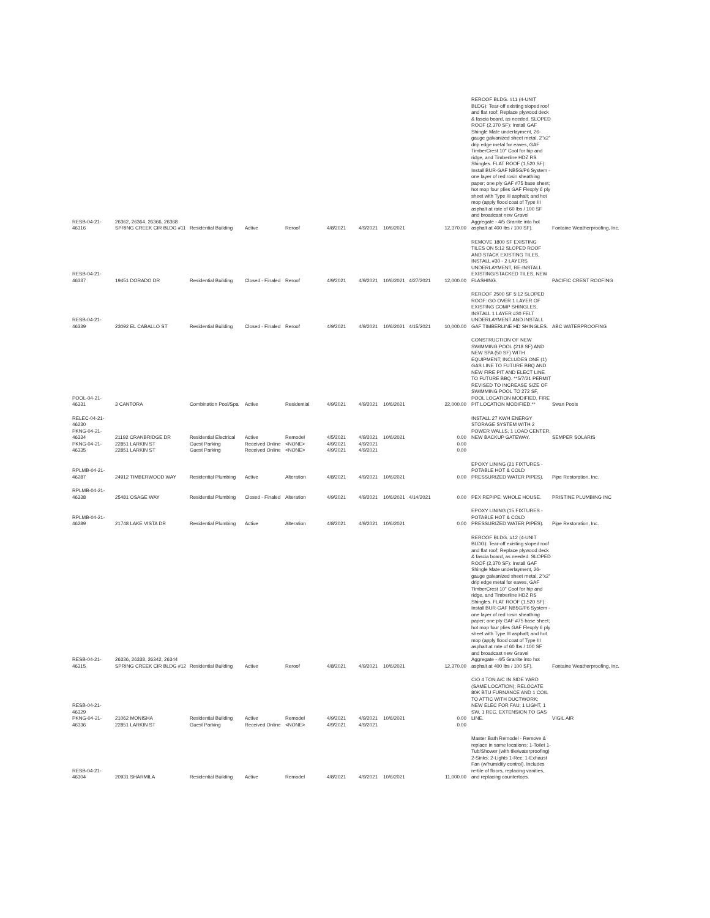| RESB-04-21-46316 | 26362, 26364, 26366, 26368 SPRING CREEK CIR BLDG #11 | Residential Building | Active | Reroof | 4/8/2021 | 4/9/2021 | 10/6/2021 | | 12,370.00 | REROOF BLDG. #11 (4-UNIT BLDG): Tear-off existing sloped roof and flat roof; Replace plywood deck & fascia board, as needed. SLOPED ROOF (2,370 SF): Install GAF Shingle Mate underlayment, 26-gauge galvanized sheet metal, 2"x2" drip edge metal for eaves, GAF TimberCrest 10" Cool for hip and ridge, and Timberline HDZ RS Shingles. FLAT ROOF (1,520 SF): Install BUR-GAF NB5G/P6 System - one layer of red rosin sheathing paper; one ply GAF #75 base sheet; hot mop four plies GAF Flexply 6 ply sheet with Type III asphalt; and hot mop (apply flood coat of Type III asphalt at rate of 60 lbs / 100 SF and broadcast new Gravel Aggregate - 4/5 Granite into hot asphalt at 400 lbs / 100 SF). | Fontaine Weatherproofing, Inc. |
| RESB-04-21-46337 | 19451 DORADO DR | Residential Building | Closed - Finaled | Reroof | 4/9/2021 | 4/9/2021 | 10/6/2021 | 4/27/2021 | 12,000.00 | REMOVE 1800 SF EXISTING TILES ON 5:12 SLOPED ROOF AND STACK EXISTING TILES, INSTALL #30 - 2 LAYERS UNDERLAYMENT, RE-INSTALL EXISTING/STACKED TILES, NEW FLASHING. | PACIFIC CREST ROOFING |
| RESB-04-21-46339 | 23092 EL CABALLO ST | Residential Building | Closed - Finaled | Reroof | 4/9/2021 | 4/9/2021 | 10/6/2021 | 4/15/2021 | 10,000.00 | REROOF 2500 SF 5:12 SLOPED ROOF: GO OVER 1 LAYER OF EXISTING COMP SHINGLES, INSTALL 1 LAYER #30 FELT UNDERLAYMENT AND INSTALL GAF TIMBERLINE HD SHINGLES. | ABC WATERPROOFING |
| POOL-04-21-46331 | 3 CANTORA | Combination Pool/Spa | Active | Residential | 4/9/2021 | 4/9/2021 | 10/6/2021 | | 22,000.00 | CONSTRUCTION OF NEW SWIMMING POOL (218 SF) AND NEW SPA (50 SF) WITH EQUIPMENT; INCLUDES ONE (1) GAS LINE TO FUTURE BBQ AND NEW FIRE PIT AND ELECT LINE TO FUTURE BBQ. **5/7/21 PERMIT REVISED TO INCREASE SIZE OF SWIMMING POOL TO 272 SF, POOL LOCATION MODIFIED, FIRE PIT LOCATION MODIFIED.** | Swan Pools |
| RELEC-04-21-46230 PKNG-04-21-46334 PKNG-04-21-46335 | 21192 CRANBRIDGE DR 22851 LARKIN ST 22851 LARKIN ST | Residential Electrical Guest Parking Guest Parking | Active Received Online Received Online | Remodel <NONE> <NONE> | 4/5/2021 4/9/2021 4/9/2021 | 4/9/2021 4/9/2021 4/9/2021 | 10/6/2021 | | 0.00 0.00 0.00 | INSTALL 27 KWH ENERGY STORAGE SYSTEM WITH 2 POWER WALLS, 1 LOAD CENTER, NEW BACKUP GATEWAY. | SEMPER SOLARIS |
| RPLMB-04-21-46287 | 24912 TIMBERWOOD WAY | Residential Plumbing | Active | Alteration | 4/8/2021 | 4/9/2021 | 10/6/2021 | | 0.00 | EPOXY LINING (21 FIXTURES - POTABLE HOT & COLD PRESSURIZED WATER PIPES). | Pipe Restoration, Inc. |
| RPLMB-04-21-46338 | 25481 OSAGE WAY | Residential Plumbing | Closed - Finaled | Alteration | 4/9/2021 | 4/9/2021 | 10/6/2021 | 4/14/2021 | 0.00 | PEX REPIPE: WHOLE HOUSE. | PRISTINE PLUMBING INC |
| RPLMB-04-21-46289 | 21748 LAKE VISTA DR | Residential Plumbing | Active | Alteration | 4/8/2021 | 4/9/2021 | 10/6/2021 | | 0.00 | EPOXY LINING (15 FIXTURES - POTABLE HOT & COLD PRESSURIZED WATER PIPES). | Pipe Restoration, Inc. |
| RESB-04-21-46315 | 26336, 26338, 26342, 26344 SPRING CREEK CIR BLDG #12 | Residential Building | Active | Reroof | 4/8/2021 | 4/9/2021 | 10/6/2021 | | 12,370.00 | REROOF BLDG. #12 (4-UNIT BLDG): Tear-off existing sloped roof and flat roof; Replace plywood deck & fascia board, as needed. SLOPED ROOF (2,370 SF): Install GAF Shingle Mate underlayment, 26-gauge galvanized sheet metal, 2"x2" drip edge metal for eaves, GAF TimberCrest 10" Cool for hip and ridge, and Timberline HDZ RS Shingles. FLAT ROOF (1,520 SF): Install BUR-GAF NB5G/P6 System - one layer of red rosin sheathing paper; one ply GAF #75 base sheet; hot mop four plies GAF Flexply 6 ply sheet with Type III asphalt; and hot mop (apply flood coat of Type III asphalt at rate of 60 lbs / 100 SF and broadcast new Gravel Aggregate - 4/5 Granite into hot asphalt at 400 lbs / 100 SF). | Fontaine Weatherproofing, Inc. |
| RESB-04-21-46329 PKNG-04-21-46336 | 21062 MONISHA 22851 LARKIN ST | Residential Building Guest Parking | Active Received Online | Remodel <NONE> | 4/9/2021 4/9/2021 | 4/9/2021 4/9/2021 | 10/6/2021 | | 0.00 0.00 | C/O 4 TON A/C IN SIDE YARD (SAME LOCATION); RELOCATE 80K BTU FURNANCE AND 1 COIL TO ATTIC WITH DUCTWORK; NEW ELEC FOR FAU; 1 LIGHT, 1 SW, 1 REC, EXTENSION TO GAS LINE. | VIGIL AIR |
| RESB-04-21-46304 | 20931 SHARMILA | Residential Building | Active | Remodel | 4/8/2021 | 4/9/2021 | 10/6/2021 | | 11,000.00 | Master Bath Remodel - Remove & replace in same locations: 1-Toilet 1-Tub/Shower (with tile/waterproofing) 2-Sinks; 2-Lights 1-Rec; 1-Exhaust Fan (w/humidity control). Includes re-tile of floors, replacing vanities, and replacing countertops. | |